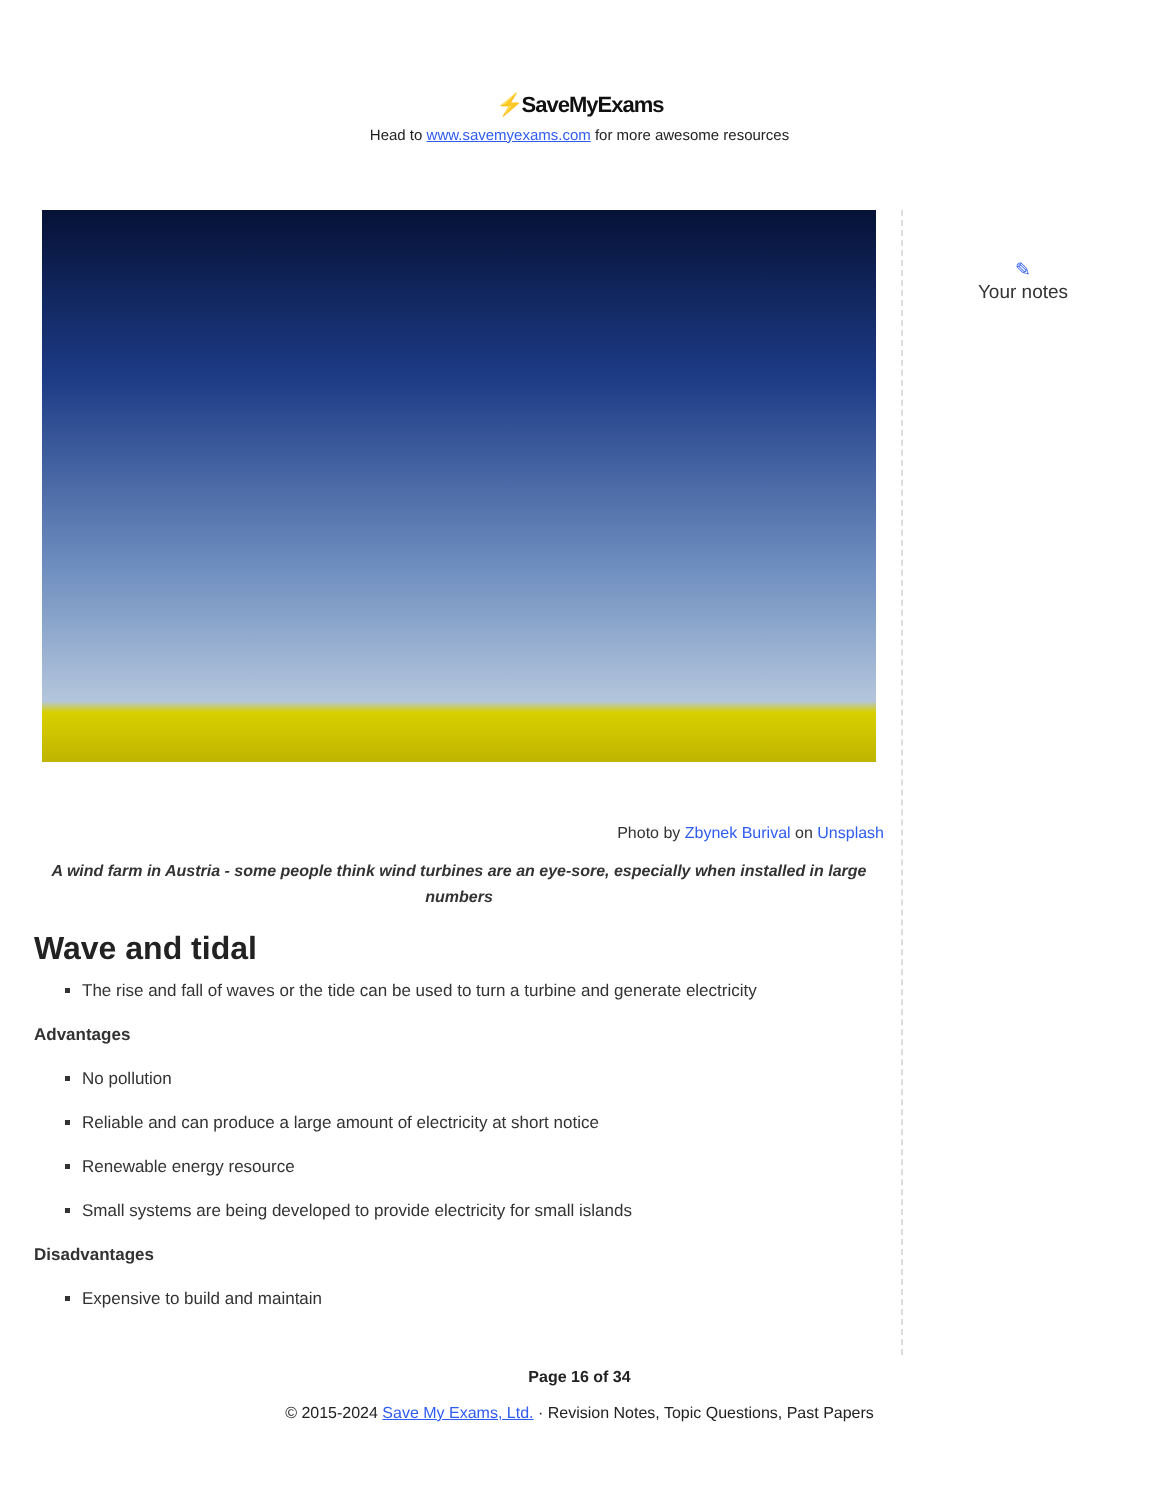⚡SaveMyExams
Head to www.savemyexams.com for more awesome resources
Photo by Zbynek Burival on Unsplash
A wind farm in Austria - some people think wind turbines are an eye-sore, especially when installed in large numbers
Wave and tidal
The rise and fall of waves or the tide can be used to turn a turbine and generate electricity
Advantages
No pollution
Reliable and can produce a large amount of electricity at short notice
Renewable energy resource
Small systems are being developed to provide electricity for small islands
Disadvantages
Expensive to build and maintain
✎
Your notes
Page 16 of 34
© 2015-2024 Save My Exams, Ltd. · Revision Notes, Topic Questions, Past Papers